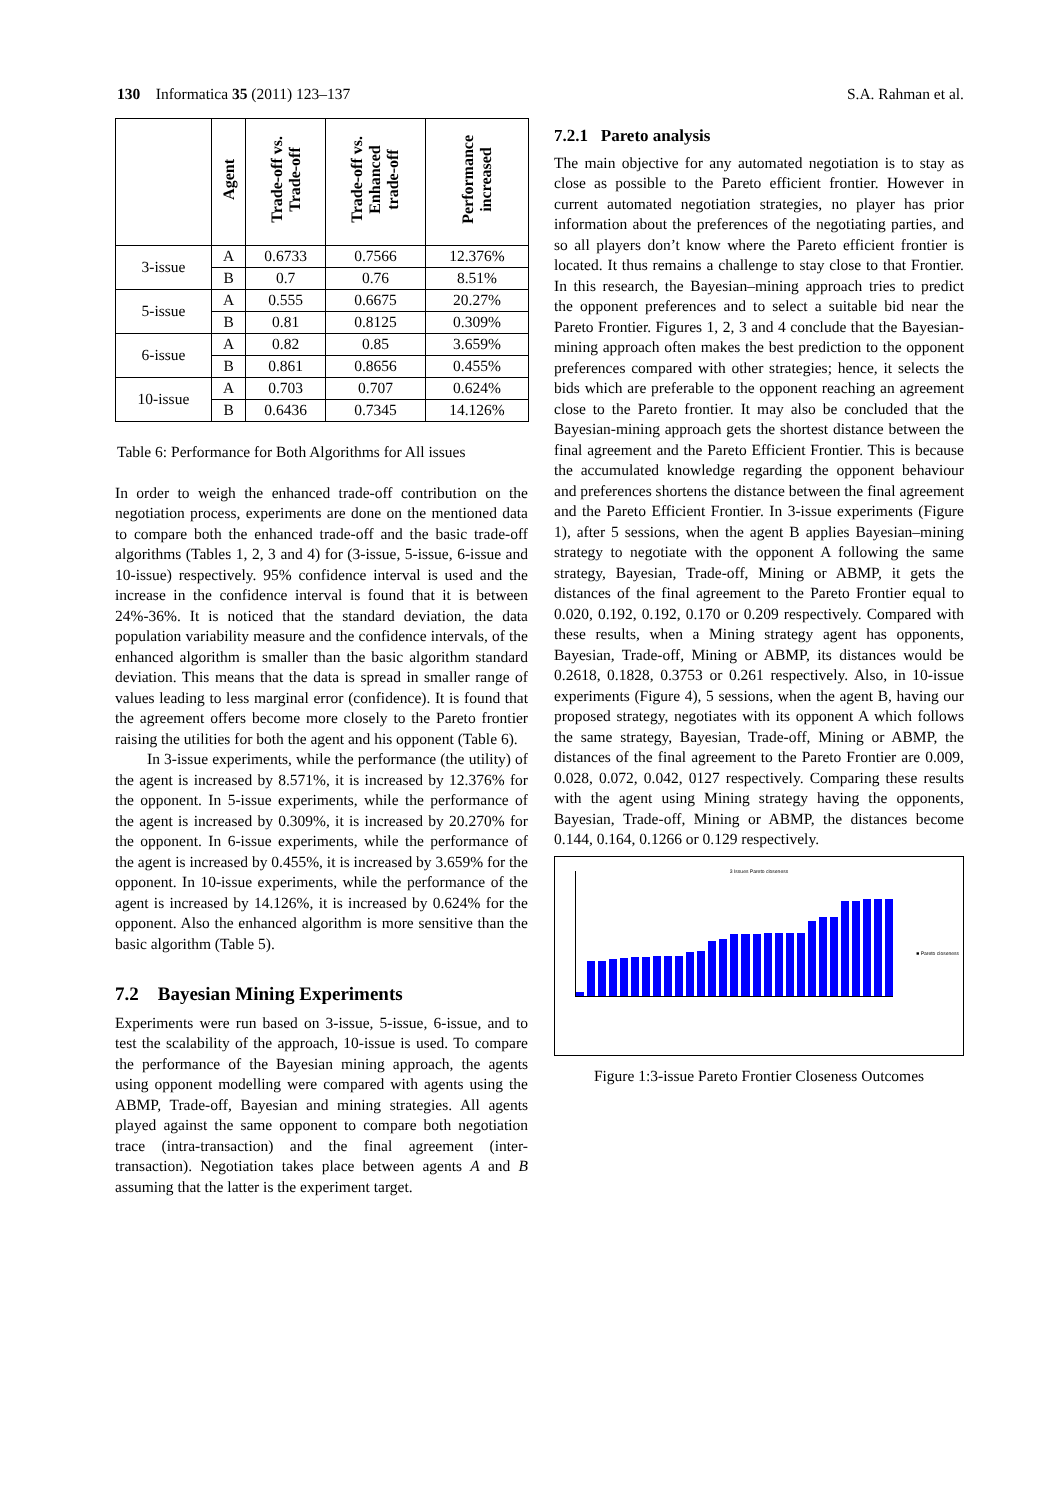130 Informatica 35 (2011) 123–137 S.A. Rahman et al.
| | Agent | Trade-off vs. Trade-off | Trade-off vs. Enhanced trade-off | Performance increased |
| --- | --- | --- | --- | --- |
| 3-issue | A | 0.6733 | 0.7566 | 12.376% |
| | B | 0.7 | 0.76 | 8.51% |
| 5-issue | A | 0.555 | 0.6675 | 20.27% |
| | B | 0.81 | 0.8125 | 0.309% |
| 6-issue | A | 0.82 | 0.85 | 3.659% |
| | B | 0.861 | 0.8656 | 0.455% |
| 10-issue | A | 0.703 | 0.707 | 0.624% |
| | B | 0.6436 | 0.7345 | 14.126% |
Table 6: Performance for Both Algorithms for All issues
In order to weigh the enhanced trade-off contribution on the negotiation process, experiments are done on the mentioned data to compare both the enhanced trade-off and the basic trade-off algorithms (Tables 1, 2, 3 and 4) for (3-issue, 5-issue, 6-issue and 10-issue) respectively. 95% confidence interval is used and the increase in the confidence interval is found that it is between 24%-36%. It is noticed that the standard deviation, the data population variability measure and the confidence intervals, of the enhanced algorithm is smaller than the basic algorithm standard deviation. This means that the data is spread in smaller range of values leading to less marginal error (confidence). It is found that the agreement offers become more closely to the Pareto frontier raising the utilities for both the agent and his opponent (Table 6).
In 3-issue experiments, while the performance (the utility) of the agent is increased by 8.571%, it is increased by 12.376% for the opponent. In 5-issue experiments, while the performance of the agent is increased by 0.309%, it is increased by 20.270% for the opponent. In 6-issue experiments, while the performance of the agent is increased by 0.455%, it is increased by 3.659% for the opponent. In 10-issue experiments, while the performance of the agent is increased by 14.126%, it is increased by 0.624% for the opponent. Also the enhanced algorithm is more sensitive than the basic algorithm (Table 5).
7.2 Bayesian Mining Experiments
Experiments were run based on 3-issue, 5-issue, 6-issue, and to test the scalability of the approach, 10-issue is used. To compare the performance of the Bayesian mining approach, the agents using opponent modelling were compared with agents using the ABMP, Trade-off, Bayesian and mining strategies. All agents played against the same opponent to compare both negotiation trace (intra-transaction) and the final agreement (inter-transaction). Negotiation takes place between agents A and B assuming that the latter is the experiment target.
7.2.1 Pareto analysis
The main objective for any automated negotiation is to stay as close as possible to the Pareto efficient frontier. However in current automated negotiation strategies, no player has prior information about the preferences of the negotiating parties, and so all players don’t know where the Pareto efficient frontier is located. It thus remains a challenge to stay close to that Frontier. In this research, the Bayesian–mining approach tries to predict the opponent preferences and to select a suitable bid near the Pareto Frontier. Figures 1, 2, 3 and 4 conclude that the Bayesian-mining approach often makes the best prediction to the opponent preferences compared with other strategies; hence, it selects the bids which are preferable to the opponent reaching an agreement close to the Pareto frontier. It may also be concluded that the Bayesian-mining approach gets the shortest distance between the final agreement and the Pareto Efficient Frontier. This is because the accumulated knowledge regarding the opponent behaviour and preferences shortens the distance between the final agreement and the Pareto Efficient Frontier. In 3-issue experiments (Figure 1), after 5 sessions, when the agent B applies Bayesian–mining strategy to negotiate with the opponent A following the same strategy, Bayesian, Trade-off, Mining or ABMP, it gets the distances of the final agreement to the Pareto Frontier equal to 0.020, 0.192, 0.192, 0.170 or 0.209 respectively. Compared with these results, when a Mining strategy agent has opponents, Bayesian, Trade-off, Mining or ABMP, its distances would be 0.2618, 0.1828, 0.3753 or 0.261 respectively. Also, in 10-issue experiments (Figure 4), 5 sessions, when the agent B, having our proposed strategy, negotiates with its opponent A which follows the same strategy, Bayesian, Trade-off, Mining or ABMP, the distances of the final agreement to the Pareto Frontier are 0.009, 0.028, 0.072, 0.042, 0127 respectively. Comparing these results with the agent using Mining strategy having the opponents, Bayesian, Trade-off, Mining or ABMP, the distances become 0.144, 0.164, 0.1266 or 0.129 respectively.
3 Issues Pareto closeness
■ Pareto closeness
Figure 1:3-issue Pareto Frontier Closeness Outcomes